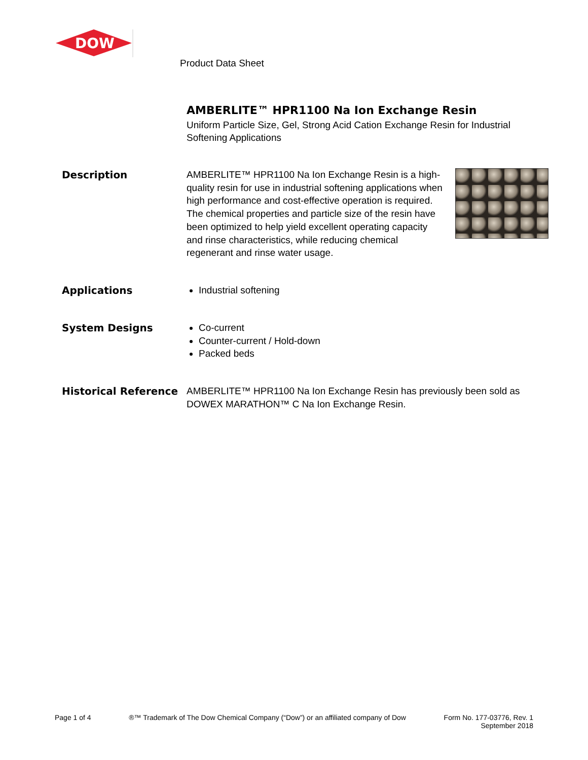DOW
Product Data Sheet
AMBERLITE™ HPR1100 Na Ion Exchange Resin
Uniform Particle Size, Gel, Strong Acid Cation Exchange Resin for Industrial Softening Applications
Description
AMBERLITE™ HPR1100 Na Ion Exchange Resin is a high-quality resin for use in industrial softening applications when high performance and cost-effective operation is required. The chemical properties and particle size of the resin have been optimized to help yield excellent operating capacity and rinse characteristics, while reducing chemical regenerant and rinse water usage.
Applications
Industrial softening
System Designs
Co-current
Counter-current / Hold-down
Packed beds
Historical Reference
AMBERLITE™ HPR1100 Na Ion Exchange Resin has previously been sold as DOWEX MARATHON™ C Na Ion Exchange Resin.
Page 1 of 4 ®™ Trademark of The Dow Chemical Company (“Dow”) or an affiliated company of Dow
Form No. 177-03776, Rev. 1
September 2018